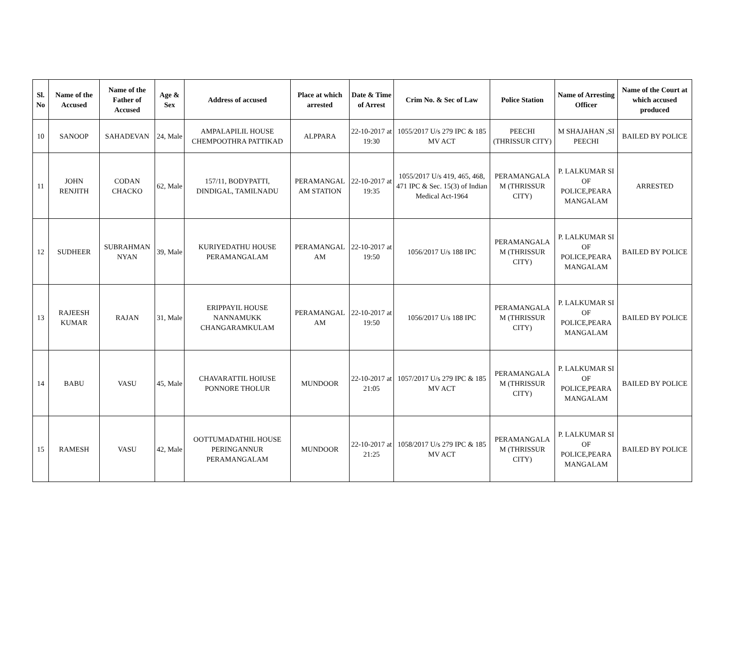| Sl. No | Name of the Accused | Name of the Father of Accused | Age & Sex | Address of accused | Place at which arrested | Date & Time of Arrest | Crim No. & Sec of Law | Police Station | Name of Arresting Officer | Name of the Court at which accused produced |
| --- | --- | --- | --- | --- | --- | --- | --- | --- | --- | --- |
| 10 | SANOOP | SAHADEVAN | 24, Male | AMPALAPILIL HOUSE CHEMPOOTHRA PATTIKAD | ALPPARA | 22-10-2017 at 19:30 | 1055/2017 U/s 279 IPC & 185 MV ACT | PEECHI (THRISSUR CITY) | M SHAJAHAN ,SI PEECHI | BAILED BY POLICE |
| 11 | JOHN RENJITH | CODAN CHACKO | 62, Male | 157/11, BODYPATTI, DINDIGAL, TAMILNADU | PERAMANGAL AM STATION | 22-10-2017 at 19:35 | 1055/2017 U/s 419, 465, 468, 471 IPC & Sec. 15(3) of Indian Medical Act-1964 | PERAMANGALA M (THRISSUR CITY) | P. LALKUMAR SI OF POLICE,PEARA MANGALAM | ARRESTED |
| 12 | SUDHEER | SUBRAHMAN NYAN | 39, Male | KURIYEDATHU HOUSE PERAMANGALAM | PERAMANGAL AM | 22-10-2017 at 19:50 | 1056/2017 U/s 188 IPC | PERAMANGALA M (THRISSUR CITY) | P. LALKUMAR SI OF POLICE,PEARA MANGALAM | BAILED BY POLICE |
| 13 | RAJEESH KUMAR | RAJAN | 31, Male | ERIPPAYIL HOUSE NANNAMUKK CHANGARAMKULAM | PERAMANGAL AM | 22-10-2017 at 19:50 | 1056/2017 U/s 188 IPC | PERAMANGALA M (THRISSUR CITY) | P. LALKUMAR SI OF POLICE,PEARA MANGALAM | BAILED BY POLICE |
| 14 | BABU | VASU | 45, Male | CHAVARATTIL HOIUSE PONNORE THOLUR | MUNDOOR | 22-10-2017 at 21:05 | 1057/2017 U/s 279 IPC & 185 MV ACT | PERAMANGALA M (THRISSUR CITY) | P. LALKUMAR SI OF POLICE,PEARA MANGALAM | BAILED BY POLICE |
| 15 | RAMESH | VASU | 42, Male | OOTTUMADATHIL HOUSE PERINGANNUR PERAMANGALAM | MUNDOOR | 22-10-2017 at 21:25 | 1058/2017 U/s 279 IPC & 185 MV ACT | PERAMANGALA M (THRISSUR CITY) | P. LALKUMAR SI OF POLICE,PEARA MANGALAM | BAILED BY POLICE |